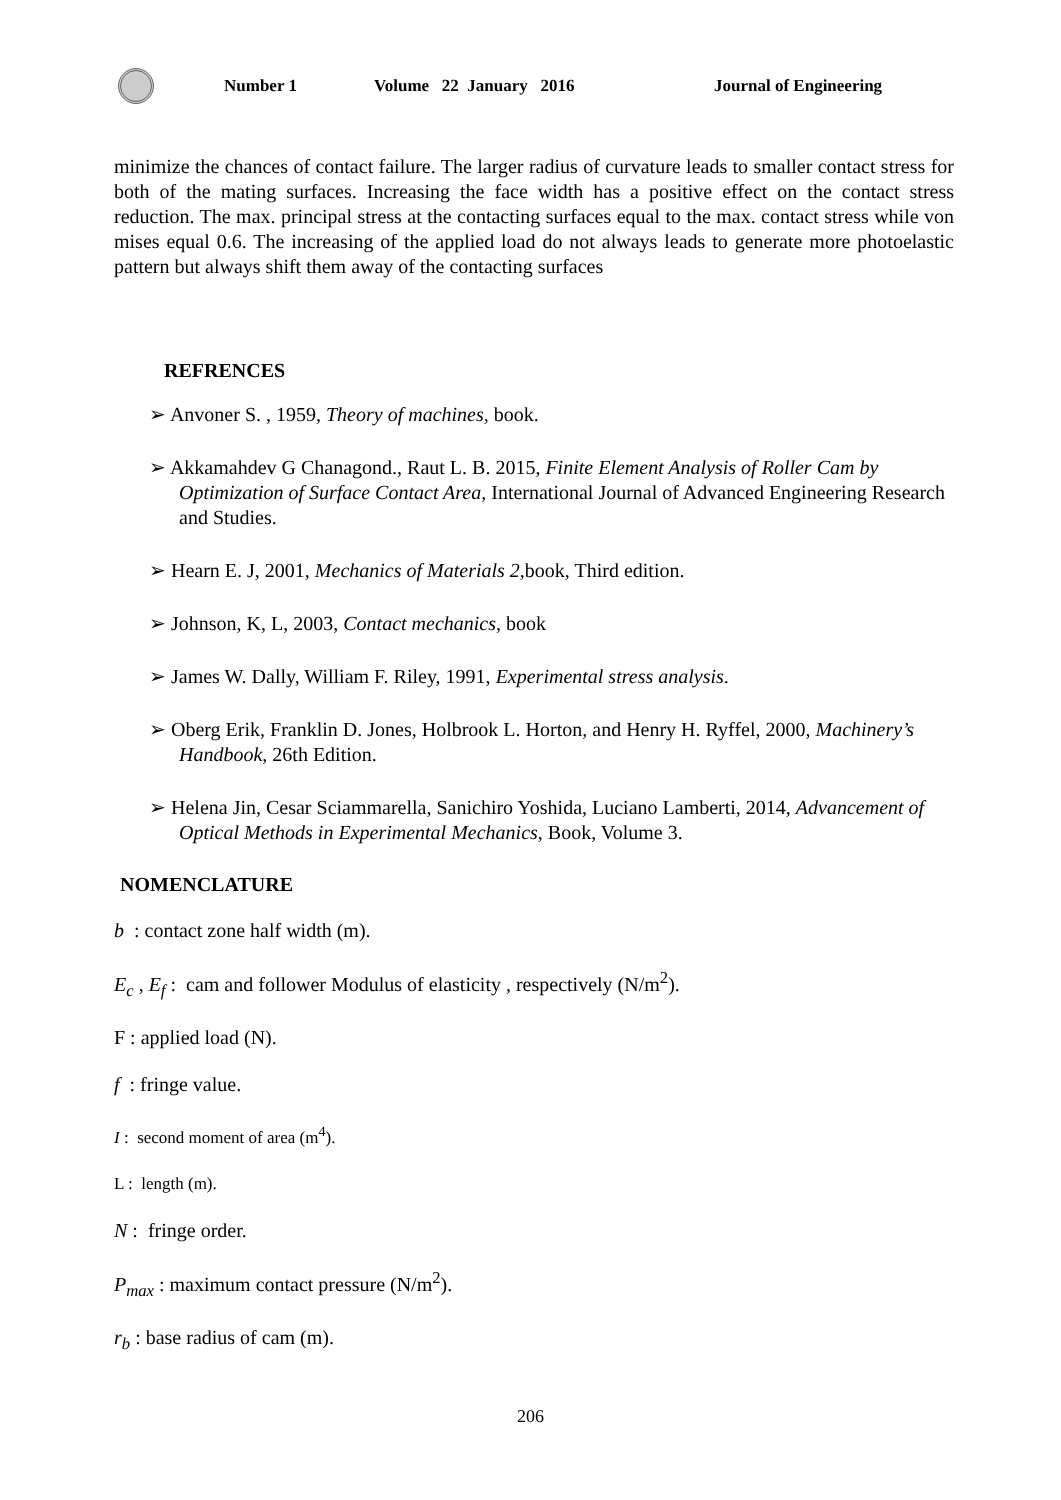Number 1 Volume 22 January 2016 Journal of Engineering
minimize the chances of contact failure. The larger radius of curvature leads to smaller contact stress for both of the mating surfaces. Increasing the face width has a positive effect on the contact stress reduction. The max. principal stress at the contacting surfaces equal to the max. contact stress while von mises equal 0.6. The increasing of the applied load do not always leads to generate more photoelastic pattern but always shift them away of the contacting surfaces
REFRENCES
➢ Anvoner S. , 1959, Theory of machines, book.
➢ Akkamahdev G Chanagond., Raut L. B. 2015, Finite Element Analysis of Roller Cam by Optimization of Surface Contact Area, International Journal of Advanced Engineering Research and Studies.
➢ Hearn E. J, 2001, Mechanics of Materials 2,book, Third edition.
➢ Johnson, K, L, 2003, Contact mechanics, book
➢ James W. Dally, William F. Riley, 1991, Experimental stress analysis.
➢ Oberg Erik, Franklin D. Jones, Holbrook L. Horton, and Henry H. Ryffel, 2000, Machinery’s Handbook, 26th Edition.
➢ Helena Jin, Cesar Sciammarella, Sanichiro Yoshida, Luciano Lamberti, 2014, Advancement of Optical Methods in Experimental Mechanics, Book, Volume 3.
NOMENCLATURE
b : contact zone half width (m).
E<sub>c</sub> , E<sub>f</sub> : cam and follower Modulus of elasticity , respectively (N/m<sup>2</sup>).
F : applied load (N).
f : fringe value.
I : second moment of area (m<sup>4</sup>).
L : length (m).
N : fringe order.
P<sub>max</sub> : maximum contact pressure (N/m<sup>2</sup>).
r<sub>b</sub> : base radius of cam (m).
206